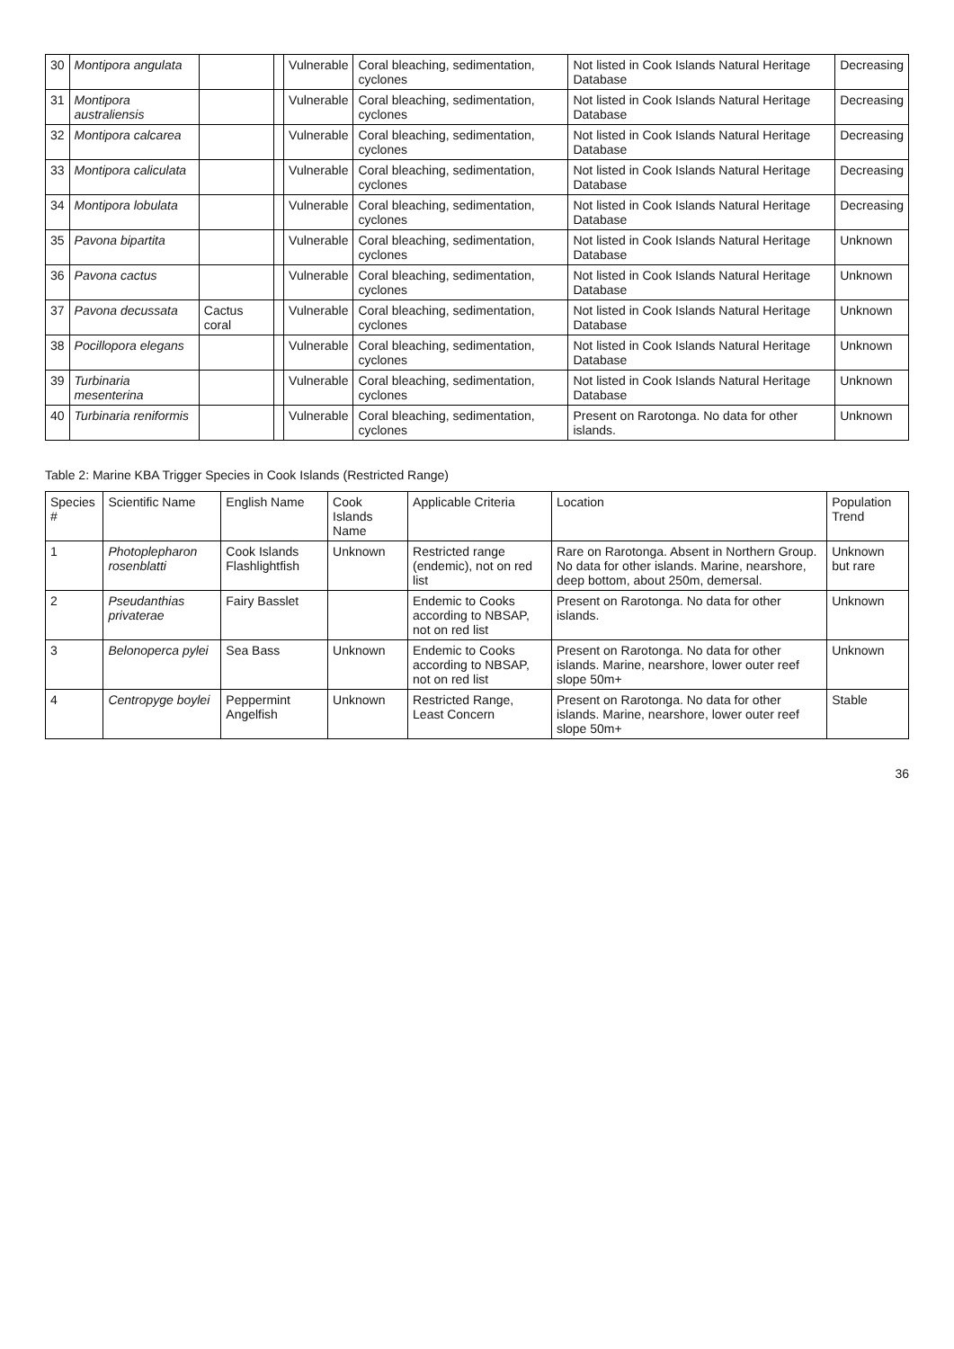| 30 | Montipora angulata | | | Vulnerable | Coral bleaching, sedimentation, cyclones | Not listed in Cook Islands Natural Heritage Database | Decreasing |
| 31 | Montipora australiensis | | | Vulnerable | Coral bleaching, sedimentation, cyclones | Not listed in Cook Islands Natural Heritage Database | Decreasing |
| 32 | Montipora calcarea | | | Vulnerable | Coral bleaching, sedimentation, cyclones | Not listed in Cook Islands Natural Heritage Database | Decreasing |
| 33 | Montipora caliculata | | | Vulnerable | Coral bleaching, sedimentation, cyclones | Not listed in Cook Islands Natural Heritage Database | Decreasing |
| 34 | Montipora lobulata | | | Vulnerable | Coral bleaching, sedimentation, cyclones | Not listed in Cook Islands Natural Heritage Database | Decreasing |
| 35 | Pavona bipartita | | | Vulnerable | Coral bleaching, sedimentation, cyclones | Not listed in Cook Islands Natural Heritage Database | Unknown |
| 36 | Pavona cactus | | | Vulnerable | Coral bleaching, sedimentation, cyclones | Not listed in Cook Islands Natural Heritage Database | Unknown |
| 37 | Pavona decussata | Cactus coral | | Vulnerable | Coral bleaching, sedimentation, cyclones | Not listed in Cook Islands Natural Heritage Database | Unknown |
| 38 | Pocillopora elegans | | | Vulnerable | Coral bleaching, sedimentation, cyclones | Not listed in Cook Islands Natural Heritage Database | Unknown |
| 39 | Turbinaria mesenterina | | | Vulnerable | Coral bleaching, sedimentation, cyclones | Not listed in Cook Islands Natural Heritage Database | Unknown |
| 40 | Turbinaria reniformis | | | Vulnerable | Coral bleaching, sedimentation, cyclones | Present on Rarotonga. No data for other islands. | Unknown |
Table 2: Marine KBA Trigger Species in Cook Islands (Restricted Range)
| Species # | Scientific Name | English Name | Cook Islands Name | Applicable Criteria | Location | Population Trend |
| --- | --- | --- | --- | --- | --- | --- |
| 1 | Photoplepharon rosenblatti | Cook Islands Flashlightfish | Unknown | Restricted range (endemic), not on red list | Rare on Rarotonga. Absent in Northern Group. No data for other islands. Marine, nearshore, deep bottom, about 250m, demersal. | Unknown but rare |
| 2 | Pseudanthias privaterae | Fairy Basslet | | Endemic to Cooks according to NBSAP, not on red list | Present on Rarotonga. No data for other islands. | Unknown |
| 3 | Belonoperca pylei | Sea Bass | Unknown | Endemic to Cooks according to NBSAP, not on red list | Present on Rarotonga. No data for other islands. Marine, nearshore, lower outer reef slope 50m+ | Unknown |
| 4 | Centropyge boylei | Peppermint Angelfish | Unknown | Restricted Range, Least Concern | Present on Rarotonga. No data for other islands. Marine, nearshore, lower outer reef slope 50m+ | Stable |
36